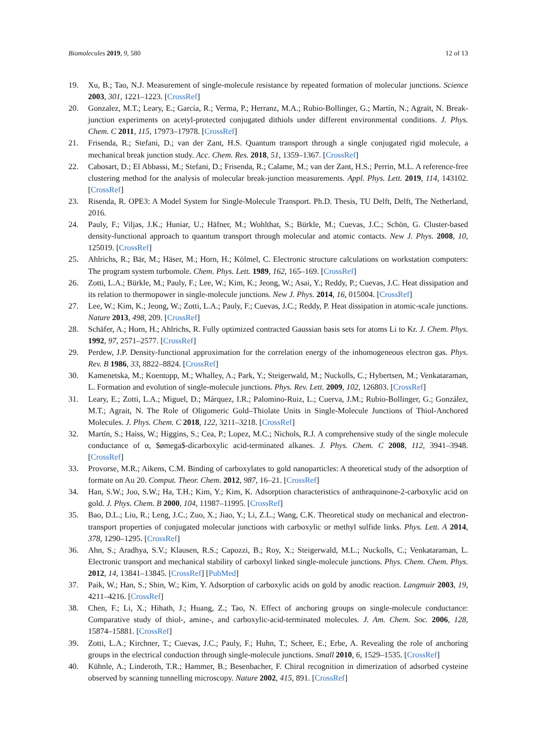Biomolecules 2019, 9, 580 12 of 13
19. Xu, B.; Tao, N.J. Measurement of single-molecule resistance by repeated formation of molecular junctions. Science 2003, 301, 1221–1223. [CrossRef]
20. Gonzalez, M.T.; Leary, E.; García, R.; Verma, P.; Herranz, M.A.; Rubio-Bollinger, G.; Martín, N.; Agraït, N. Break-junction experiments on acetyl-protected conjugated dithiols under different environmental conditions. J. Phys. Chem. C 2011, 115, 17973–17978. [CrossRef]
21. Frisenda, R.; Stefani, D.; van der Zant, H.S. Quantum transport through a single conjugated rigid molecule, a mechanical break junction study. Acc. Chem. Res. 2018, 51, 1359–1367. [CrossRef]
22. Cabosart, D.; El Abbassi, M.; Stefani, D.; Frisenda, R.; Calame, M.; van der Zant, H.S.; Perrin, M.L. A reference-free clustering method for the analysis of molecular break-junction measurements. Appl. Phys. Lett. 2019, 114, 143102. [CrossRef]
23. Risenda, R. OPE3: A Model System for Single-Molecule Transport. Ph.D. Thesis, TU Delft, Delft, The Netherland, 2016.
24. Pauly, F.; Viljas, J.K.; Huniar, U.; Häfner, M.; Wohlthat, S.; Bürkle, M.; Cuevas, J.C.; Schön, G. Cluster-based density-functional approach to quantum transport through molecular and atomic contacts. New J. Phys. 2008, 10, 125019. [CrossRef]
25. Ahlrichs, R.; Bär, M.; Häser, M.; Horn, H.; Kölmel, C. Electronic structure calculations on workstation computers: The program system turbomole. Chem. Phys. Lett. 1989, 162, 165–169. [CrossRef]
26. Zotti, L.A.; Bürkle, M.; Pauly, F.; Lee, W.; Kim, K.; Jeong, W.; Asai, Y.; Reddy, P.; Cuevas, J.C. Heat dissipation and its relation to thermopower in single-molecule junctions. New J. Phys. 2014, 16, 015004. [CrossRef]
27. Lee, W.; Kim, K.; Jeong, W.; Zotti, L.A.; Pauly, F.; Cuevas, J.C.; Reddy, P. Heat dissipation in atomic-scale junctions. Nature 2013, 498, 209. [CrossRef]
28. Schäfer, A.; Horn, H.; Ahlrichs, R. Fully optimized contracted Gaussian basis sets for atoms Li to Kr. J. Chem. Phys. 1992, 97, 2571–2577. [CrossRef]
29. Perdew, J.P. Density-functional approximation for the correlation energy of the inhomogeneous electron gas. Phys. Rev. B 1986, 33, 8822–8824. [CrossRef]
30. Kamenetska, M.; Koentopp, M.; Whalley, A.; Park, Y.; Steigerwald, M.; Nuckolls, C.; Hybertsen, M.; Venkataraman, L. Formation and evolution of single-molecule junctions. Phys. Rev. Lett. 2009, 102, 126803. [CrossRef]
31. Leary, E.; Zotti, L.A.; Miguel, D.; Márquez, I.R.; Palomino-Ruiz, L.; Cuerva, J.M.; Rubio-Bollinger, G.; González, M.T.; Agrait, N. The Role of Oligomeric Gold–Thiolate Units in Single-Molecule Junctions of Thiol-Anchored Molecules. J. Phys. Chem. C 2018, 122, 3211–3218. [CrossRef]
32. Martín, S.; Haiss, W.; Higgins, S.; Cea, P.; Lopez, M.C.; Nichols, R.J. A comprehensive study of the single molecule conductance of α, $ømega$-dicarboxylic acid-terminated alkanes. J. Phys. Chem. C 2008, 112, 3941–3948. [CrossRef]
33. Provorse, M.R.; Aikens, C.M. Binding of carboxylates to gold nanoparticles: A theoretical study of the adsorption of formate on Au 20. Comput. Theor. Chem. 2012, 987, 16–21. [CrossRef]
34. Han, S.W.; Joo, S.W.; Ha, T.H.; Kim, Y.; Kim, K. Adsorption characteristics of anthraquinone-2-carboxylic acid on gold. J. Phys. Chem. B 2000, 104, 11987–11995. [CrossRef]
35. Bao, D.L.; Liu, R.; Leng, J.C.; Zuo, X.; Jiao, Y.; Li, Z.L.; Wang, C.K. Theoretical study on mechanical and electron-transport properties of conjugated molecular junctions with carboxylic or methyl sulfide links. Phys. Lett. A 2014, 378, 1290–1295. [CrossRef]
36. Ahn, S.; Aradhya, S.V.; Klausen, R.S.; Capozzi, B.; Roy, X.; Steigerwald, M.L.; Nuckolls, C.; Venkataraman, L. Electronic transport and mechanical stability of carboxyl linked single-molecule junctions. Phys. Chem. Chem. Phys. 2012, 14, 13841–13845. [CrossRef] [PubMed]
37. Paik, W.; Han, S.; Shin, W.; Kim, Y. Adsorption of carboxylic acids on gold by anodic reaction. Langmuir 2003, 19, 4211–4216. [CrossRef]
38. Chen, F.; Li, X.; Hihath, J.; Huang, Z.; Tao, N. Effect of anchoring groups on single-molecule conductance: Comparative study of thiol-, amine-, and carboxylic-acid-terminated molecules. J. Am. Chem. Soc. 2006, 128, 15874–15881. [CrossRef]
39. Zotti, L.A.; Kirchner, T.; Cuevas, J.C.; Pauly, F.; Huhn, T.; Scheer, E.; Erbe, A. Revealing the role of anchoring groups in the electrical conduction through single-molecule junctions. Small 2010, 6, 1529–1535. [CrossRef]
40. Kühnle, A.; Linderoth, T.R.; Hammer, B.; Besenbacher, F. Chiral recognition in dimerization of adsorbed cysteine observed by scanning tunnelling microscopy. Nature 2002, 415, 891. [CrossRef]